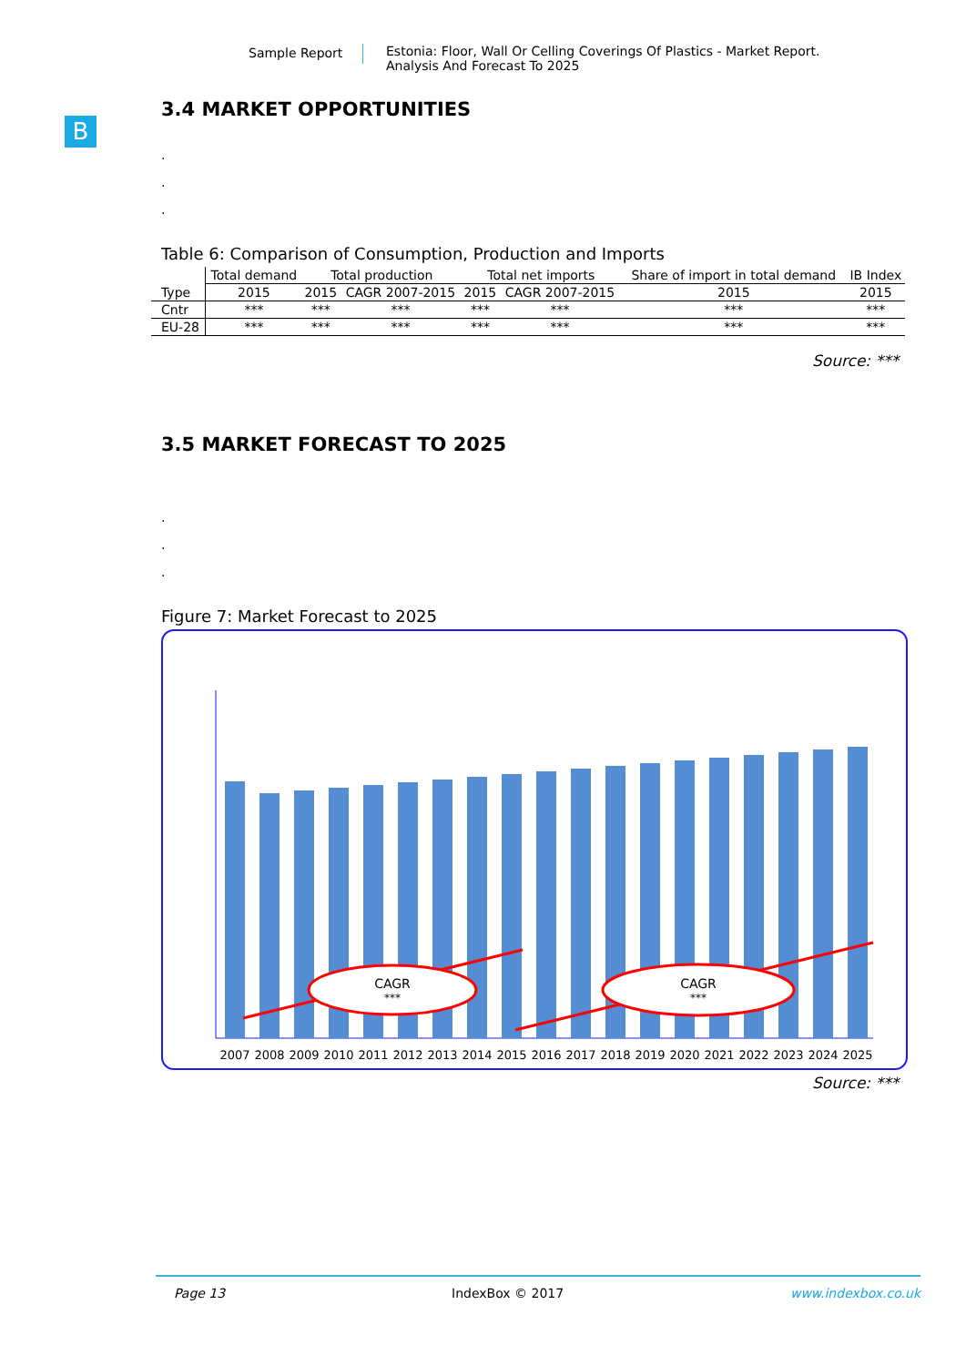Sample Report Estonia: Floor, Wall Or Celling Coverings Of Plastics - Market Report.
Analysis And Forecast To 2025
B
3.4 MARKET OPPORTUNITIES
.
.
.
Table 6: Comparison of Consumption, Production and Imports
| Type | Total demand | Total production | | Total net imports | | Share of import in total demand | IB Index |
| --- | --- | --- | --- | --- | --- | --- | --- |
| | 2015 | 2015 | CAGR 2007-2015 | 2015 | CAGR 2007-2015 | 2015 | 2015 |
| Cntr | *** | *** | *** | *** | *** | *** | *** |
| EU-28 | *** | *** | *** | *** | *** | *** | *** |
Source: ***
3.5 MARKET FORECAST TO 2025
.
.
.
Figure 7: Market Forecast to 2025
CAGR
***
CAGR
***
2007
2008
2009
2010
2011
2012
2013
2014
2015
2016
2017
2018
2019
2020
2021
2022
2023
2024
2025
Source: ***
Page 13 IndexBox © 2017 www.indexbox.co.uk